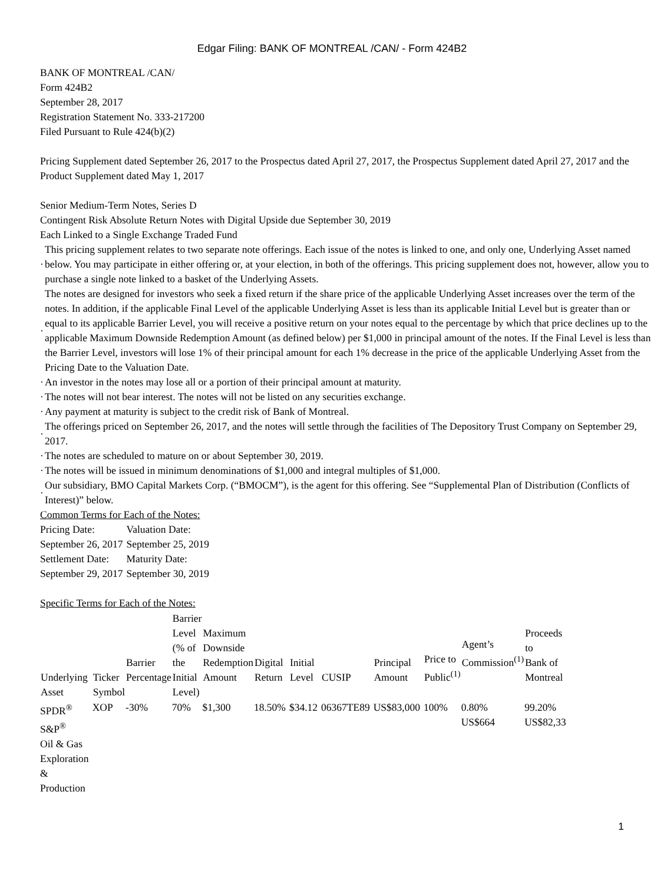Edgar Filing: BANK OF MONTREAL /CAN/ - Form 424B2
BANK OF MONTREAL /CAN/
Form 424B2
September 28, 2017
Registration Statement No. 333-217200
Filed Pursuant to Rule 424(b)(2)
Pricing Supplement dated September 26, 2017 to the Prospectus dated April 27, 2017, the Prospectus Supplement dated April 27, 2017 and the Product Supplement dated May 1, 2017
Senior Medium-Term Notes, Series D
Contingent Risk Absolute Return Notes with Digital Upside due September 30, 2019
Each Linked to a Single Exchange Traded Fund
· This pricing supplement relates to two separate note offerings. Each issue of the notes is linked to one, and only one, Underlying Asset named below. You may participate in either offering or, at your election, in both of the offerings. This pricing supplement does not, however, allow you to purchase a single note linked to a basket of the Underlying Assets.
· The notes are designed for investors who seek a fixed return if the share price of the applicable Underlying Asset increases over the term of the notes. In addition, if the applicable Final Level of the applicable Underlying Asset is less than its applicable Initial Level but is greater than or equal to its applicable Barrier Level, you will receive a positive return on your notes equal to the percentage by which that price declines up to the applicable Maximum Downside Redemption Amount (as defined below) per $1,000 in principal amount of the notes. If the Final Level is less than the Barrier Level, investors will lose 1% of their principal amount for each 1% decrease in the price of the applicable Underlying Asset from the Pricing Date to the Valuation Date.
· An investor in the notes may lose all or a portion of their principal amount at maturity.
· The notes will not bear interest. The notes will not be listed on any securities exchange.
· Any payment at maturity is subject to the credit risk of Bank of Montreal.
· The offerings priced on September 26, 2017, and the notes will settle through the facilities of The Depository Trust Company on September 29, 2017.
· The notes are scheduled to mature on or about September 30, 2019.
· The notes will be issued in minimum denominations of $1,000 and integral multiples of $1,000.
· Our subsidiary, BMO Capital Markets Corp. (“BMOCM”), is the agent for this offering. See “Supplemental Plan of Distribution (Conflicts of Interest)” below.
Common Terms for Each of the Notes:
| Pricing Date: | Valuation Date: |
| September 26, 2017 | September 25, 2019 |
| Settlement Date: | Maturity Date: |
| September 29, 2017 | September 30, 2019 |
Specific Terms for Each of the Notes:
| Underlying Asset | Ticker Symbol | Barrier Percentage | Barrier Level (% of the Initial Level) | Maximum Downside Redemption Amount | Digital Return | Initial Level | CUSIP | Principal Amount | Price to Public<sup>(1)</sup> | Agent’s Commission<sup>(1)</sup> | Proceeds to Bank of Montreal |
| --- | --- | --- | --- | --- | --- | --- | --- | --- | --- | --- | --- |
| SPDR<sup>®</sup> S&P<sup>®</sup> Oil & Gas Exploration & Production | XOP | -30% | 70% | $1,300 | 18.50% | $34.12 | 06367TE89 | US$83,000 | 100% | 0.80% US$664 | 99.20% US$82,33 |
1